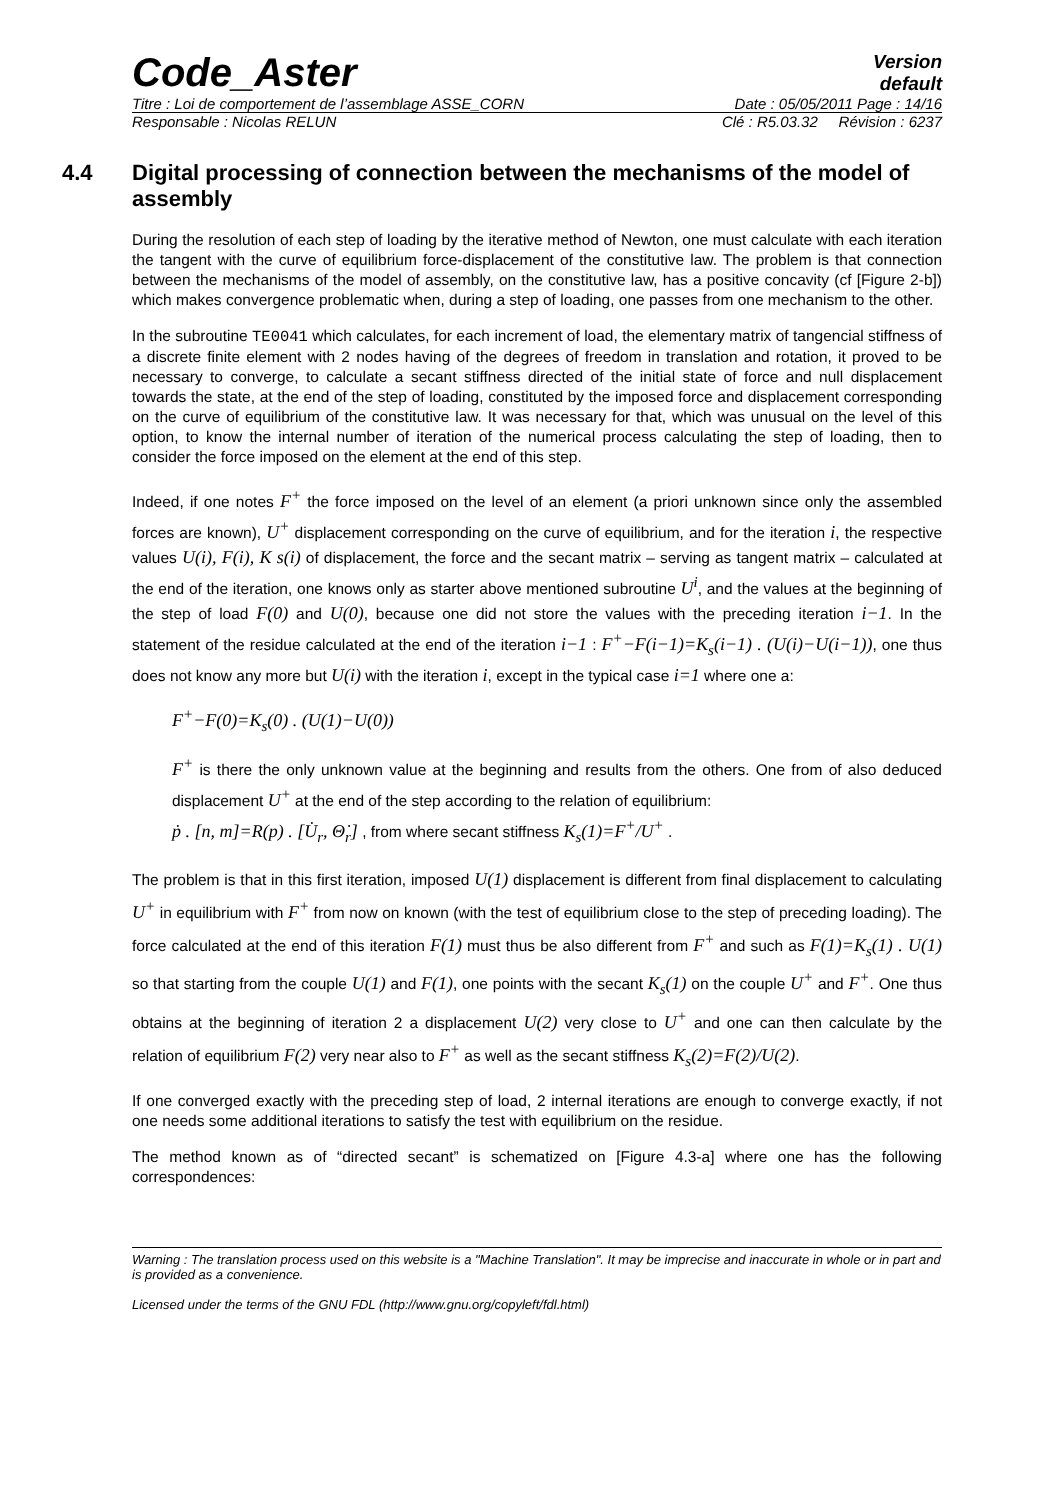Code_Aster
Version
default
Titre : Loi de comportement de l’assemblage ASSE_CORN Date : 05/05/2011 Page : 14/16
Responsable : Nicolas RELUN Clé : R5.03.32 Révision : 6237
4.4 Digital processing of connection between the mechanisms of the model of assembly
During the resolution of each step of loading by the iterative method of Newton, one must calculate with each iteration the tangent with the curve of equilibrium force-displacement of the constitutive law. The problem is that connection between the mechanisms of the model of assembly, on the constitutive law, has a positive concavity (cf [Figure 2-b]) which makes convergence problematic when, during a step of loading, one passes from one mechanism to the other.
In the subroutine TE0041 which calculates, for each increment of load, the elementary matrix of tangencial stiffness of a discrete finite element with 2 nodes having of the degrees of freedom in translation and rotation, it proved to be necessary to converge, to calculate a secant stiffness directed of the initial state of force and null displacement towards the state, at the end of the step of loading, constituted by the imposed force and displacement corresponding on the curve of equilibrium of the constitutive law. It was necessary for that, which was unusual on the level of this option, to know the internal number of iteration of the numerical process calculating the step of loading, then to consider the force imposed on the element at the end of this step.
Indeed, if one notes F<sup>+</sup> the force imposed on the level of an element (a priori unknown since only the assembled forces are known), U<sup>+</sup> displacement corresponding on the curve of equilibrium, and for the iteration i, the respective values U(i), F(i), K s(i) of displacement, the force and the secant matrix – serving as tangent matrix – calculated at the end of the iteration, one knows only as starter above mentioned subroutine U<sup>i</sup>, and the values at the beginning of the step of load F(0) and U(0), because one did not store the values with the preceding iteration i−1. In the statement of the residue calculated at the end of the iteration i−1 : F<sup>+</sup>−F(i−1)=K<sub>s</sub>(i−1) . (U(i)−U(i−1)), one thus does not know any more but U(i) with the iteration i, except in the typical case i=1 where one a:
F<sup>+</sup>−F(0)=K<sub>s</sub>(0) . (U(1)−U(0))
F<sup>+</sup> is there the only unknown value at the beginning and results from the others. One from of also deduced displacement U<sup>+</sup> at the end of the step according to the relation of equilibrium:
ṗ . [n, m]=R(p) . [U̇<sub>r</sub>, Θ̇<sub>r</sub>] , from where secant stiffness K<sub>s</sub>(1)=F<sup>+</sup>/U<sup>+</sup> .
The problem is that in this first iteration, imposed U(1) displacement is different from final displacement to calculating U<sup>+</sup> in equilibrium with F<sup>+</sup> from now on known (with the test of equilibrium close to the step of preceding loading). The force calculated at the end of this iteration F(1) must thus be also different from F<sup>+</sup> and such as F(1)=K<sub>s</sub>(1) . U(1) so that starting from the couple U(1) and F(1), one points with the secant K<sub>s</sub>(1) on the couple U<sup>+</sup> and F<sup>+</sup>. One thus obtains at the beginning of iteration 2 a displacement U(2) very close to U<sup>+</sup> and one can then calculate by the relation of equilibrium F(2) very near also to F<sup>+</sup> as well as the secant stiffness K<sub>s</sub>(2)=F(2)/U(2).
If one converged exactly with the preceding step of load, 2 internal iterations are enough to converge exactly, if not one needs some additional iterations to satisfy the test with equilibrium on the residue.
The method known as of “directed secant” is schematized on [Figure 4.3-a] where one has the following correspondences:
Warning : The translation process used on this website is a "Machine Translation". It may be imprecise and inaccurate in whole or in part and is provided as a convenience.
Licensed under the terms of the GNU FDL (http://www.gnu.org/copyleft/fdl.html)